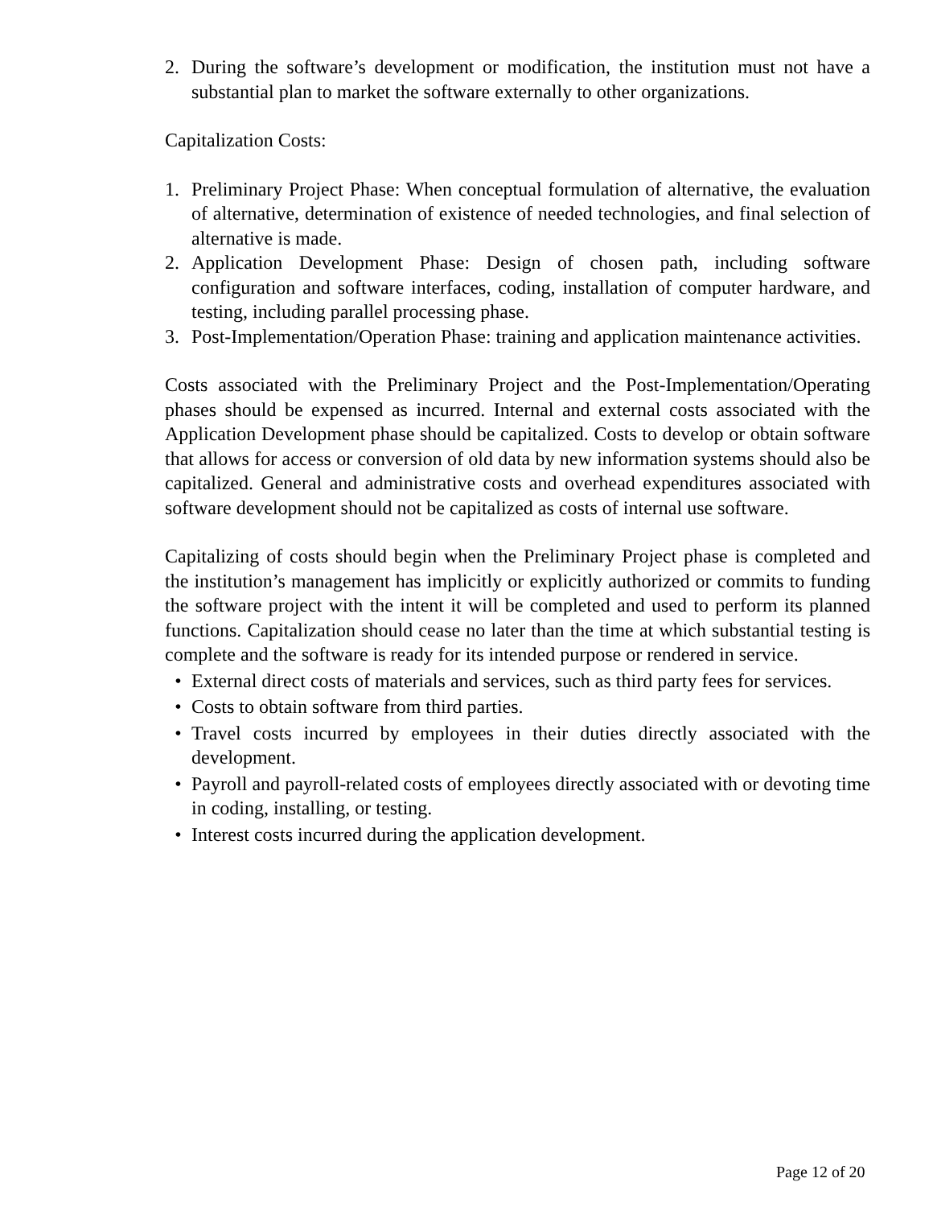2. During the software’s development or modification, the institution must not have a substantial plan to market the software externally to other organizations.
Capitalization Costs:
1. Preliminary Project Phase: When conceptual formulation of alternative, the evaluation of alternative, determination of existence of needed technologies, and final selection of alternative is made.
2. Application Development Phase: Design of chosen path, including software configuration and software interfaces, coding, installation of computer hardware, and testing, including parallel processing phase.
3. Post-Implementation/Operation Phase: training and application maintenance activities.
Costs associated with the Preliminary Project and the Post-Implementation/Operating phases should be expensed as incurred. Internal and external costs associated with the Application Development phase should be capitalized. Costs to develop or obtain software that allows for access or conversion of old data by new information systems should also be capitalized. General and administrative costs and overhead expenditures associated with software development should not be capitalized as costs of internal use software.
Capitalizing of costs should begin when the Preliminary Project phase is completed and the institution’s management has implicitly or explicitly authorized or commits to funding the software project with the intent it will be completed and used to perform its planned functions. Capitalization should cease no later than the time at which substantial testing is complete and the software is ready for its intended purpose or rendered in service.
• External direct costs of materials and services, such as third party fees for services.
• Costs to obtain software from third parties.
• Travel costs incurred by employees in their duties directly associated with the development.
• Payroll and payroll-related costs of employees directly associated with or devoting time in coding, installing, or testing.
• Interest costs incurred during the application development.
Page 12 of 20